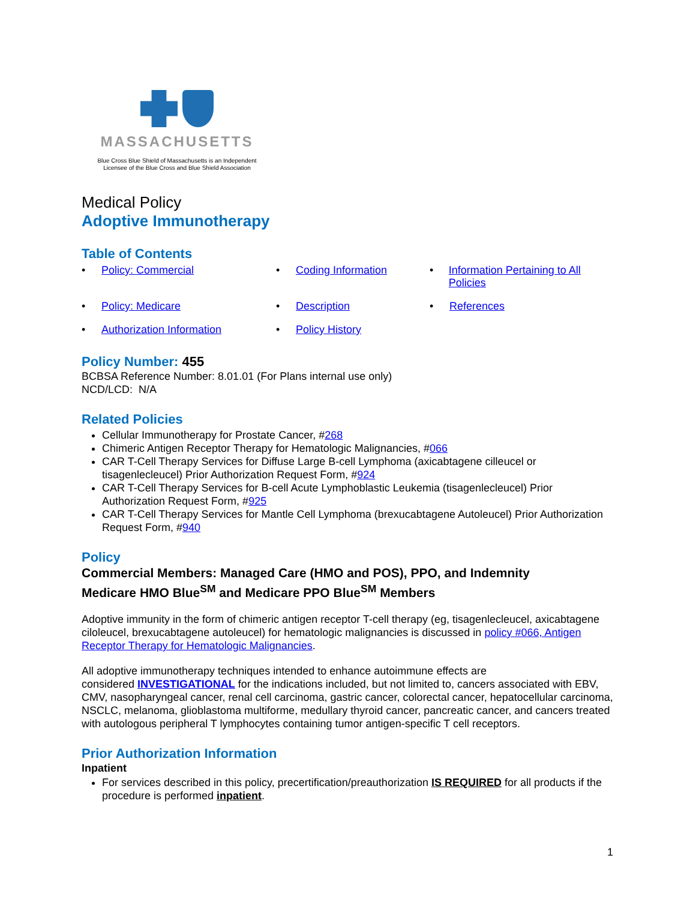MASSACHUSETTS
Blue Cross Blue Shield of Massachusetts is an Independent
Licensee of the Blue Cross and Blue Shield Association
Medical Policy
Adoptive Immunotherapy
Table of Contents
• Policy: Commercial
• Coding Information
• Information Pertaining to All Policies
• Policy: Medicare
• Description
• References
• Authorization Information
• Policy History
Policy Number: 455
BCBSA Reference Number: 8.01.01 (For Plans internal use only)
NCD/LCD: N/A
Related Policies
Cellular Immunotherapy for Prostate Cancer, #268
Chimeric Antigen Receptor Therapy for Hematologic Malignancies, #066
CAR T-Cell Therapy Services for Diffuse Large B-cell Lymphoma (axicabtagene cilleucel or tisagenlecleucel) Prior Authorization Request Form, #924
CAR T-Cell Therapy Services for B-cell Acute Lymphoblastic Leukemia (tisagenlecleucel) Prior Authorization Request Form, #925
CAR T-Cell Therapy Services for Mantle Cell Lymphoma (brexucabtagene Autoleucel) Prior Authorization Request Form, #940
Policy
Commercial Members: Managed Care (HMO and POS), PPO, and Indemnity
Medicare HMO Blue<sup>SM</sup> and Medicare PPO Blue<sup>SM</sup> Members
Adoptive immunity in the form of chimeric antigen receptor T-cell therapy (eg, tisagenlecleucel, axicabtagene ciloleucel, brexucabtagene autoleucel) for hematologic malignancies is discussed in policy #066, Antigen Receptor Therapy for Hematologic Malignancies.
All adoptive immunotherapy techniques intended to enhance autoimmune effects are
considered INVESTIGATIONAL for the indications included, but not limited to, cancers associated with EBV, CMV, nasopharyngeal cancer, renal cell carcinoma, gastric cancer, colorectal cancer, hepatocellular carcinoma, NSCLC, melanoma, glioblastoma multiforme, medullary thyroid cancer, pancreatic cancer, and cancers treated with autologous peripheral T lymphocytes containing tumor antigen-specific T cell receptors.
Prior Authorization Information
Inpatient
For services described in this policy, precertification/preauthorization IS REQUIRED for all products if the procedure is performed inpatient.
1